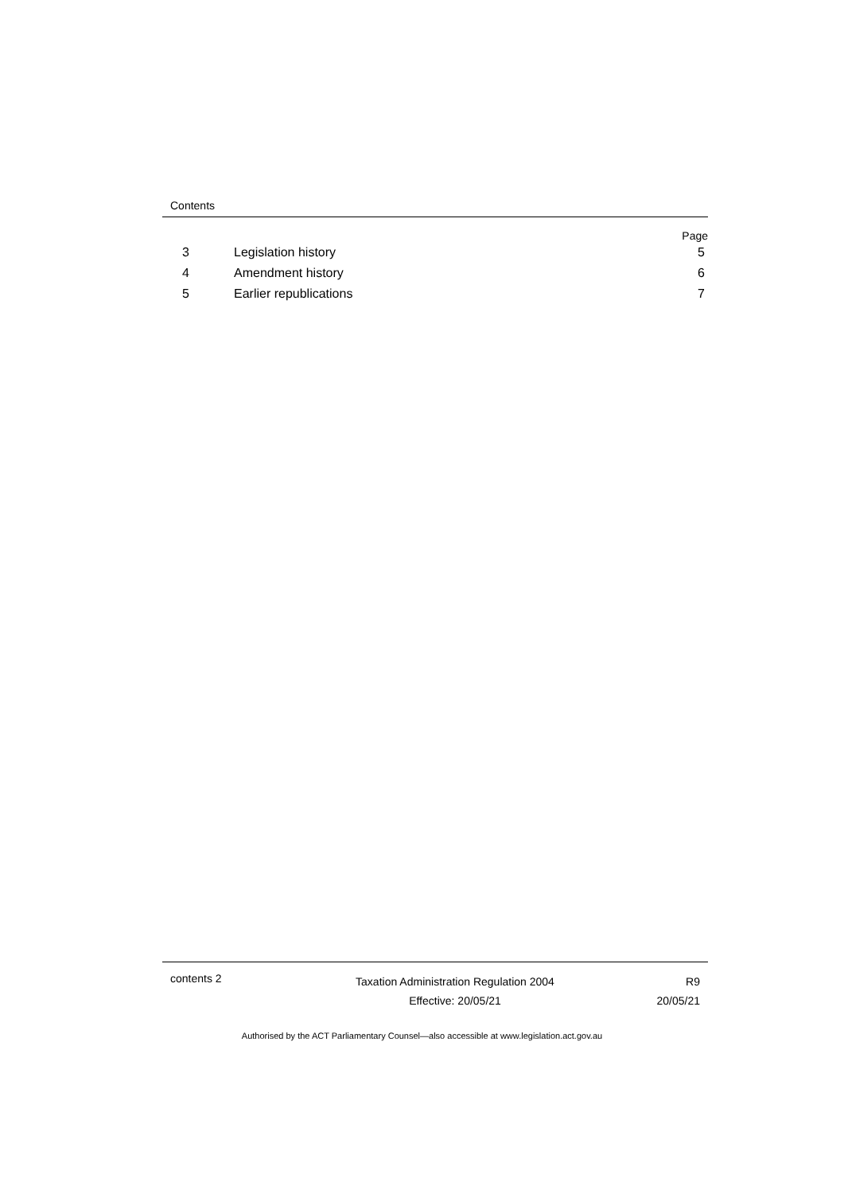Contents
Page
3 Legislation history 5
4 Amendment history 6
5 Earlier republications 7
contents 2
Taxation Administration Regulation 2004
Effective: 20/05/21
R9
20/05/21
Authorised by the ACT Parliamentary Counsel—also accessible at www.legislation.act.gov.au